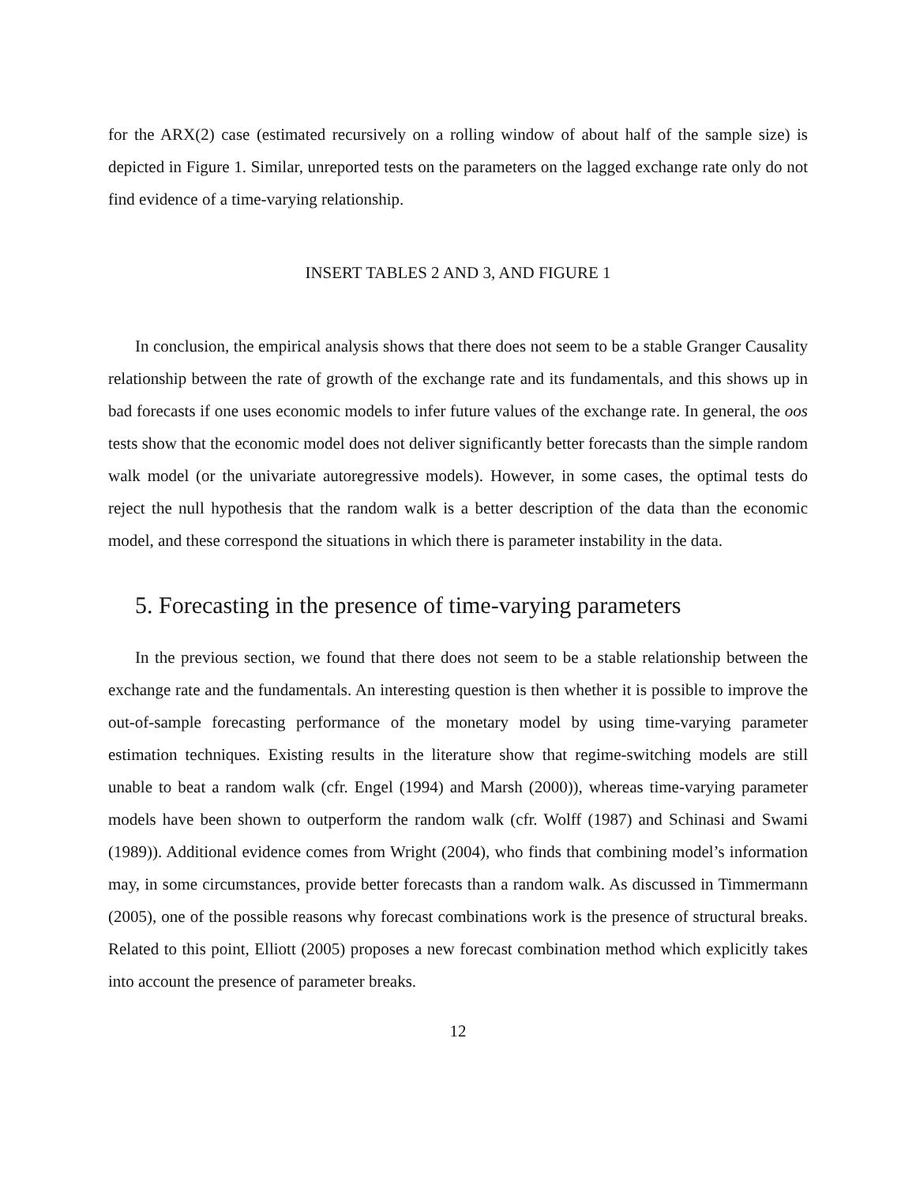for the ARX(2) case (estimated recursively on a rolling window of about half of the sample size) is depicted in Figure 1. Similar, unreported tests on the parameters on the lagged exchange rate only do not find evidence of a time-varying relationship.
INSERT TABLES 2 AND 3, AND FIGURE 1
In conclusion, the empirical analysis shows that there does not seem to be a stable Granger Causality relationship between the rate of growth of the exchange rate and its fundamentals, and this shows up in bad forecasts if one uses economic models to infer future values of the exchange rate. In general, the oos tests show that the economic model does not deliver significantly better forecasts than the simple random walk model (or the univariate autoregressive models). However, in some cases, the optimal tests do reject the null hypothesis that the random walk is a better description of the data than the economic model, and these correspond the situations in which there is parameter instability in the data.
5. Forecasting in the presence of time-varying parameters
In the previous section, we found that there does not seem to be a stable relationship between the exchange rate and the fundamentals. An interesting question is then whether it is possible to improve the out-of-sample forecasting performance of the monetary model by using time-varying parameter estimation techniques. Existing results in the literature show that regime-switching models are still unable to beat a random walk (cfr. Engel (1994) and Marsh (2000)), whereas time-varying parameter models have been shown to outperform the random walk (cfr. Wolff (1987) and Schinasi and Swami (1989)). Additional evidence comes from Wright (2004), who finds that combining model’s information may, in some circumstances, provide better forecasts than a random walk. As discussed in Timmermann (2005), one of the possible reasons why forecast combinations work is the presence of structural breaks. Related to this point, Elliott (2005) proposes a new forecast combination method which explicitly takes into account the presence of parameter breaks.
12